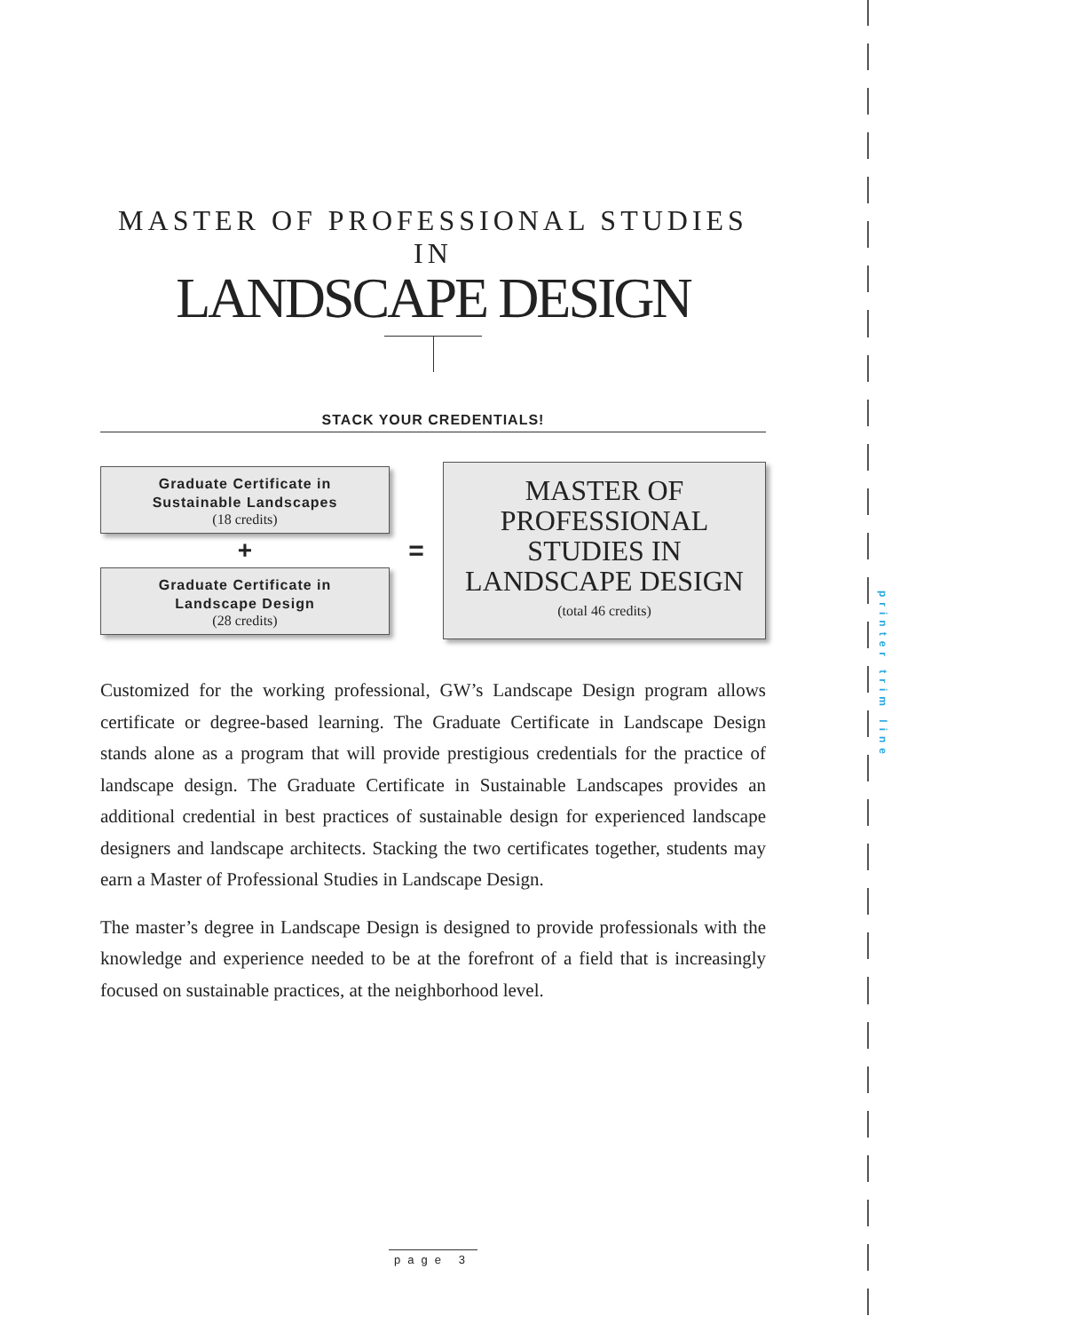printer trim line
MASTER OF PROFESSIONAL STUDIES IN
LANDSCAPE DESIGN
STACK YOUR CREDENTIALS!
Graduate Certificate in
Sustainable Landscapes
(18 credits)
+
Graduate Certificate in
Landscape Design
(28 credits)
=
MASTER OF
PROFESSIONAL
STUDIES IN
LANDSCAPE DESIGN
(total 46 credits)
Customized for the working professional, GW’s Landscape Design program allows certificate or degree-based learning. The Graduate Certificate in Landscape Design stands alone as a program that will provide prestigious credentials for the practice of landscape design. The Graduate Certificate in Sustainable Landscapes provides an additional credential in best practices of sustainable design for experienced landscape designers and landscape architects. Stacking the two certificates together, students may earn a Master of Professional Studies in Landscape Design.
The master’s degree in Landscape Design is designed to provide professionals with the knowledge and experience needed to be at the forefront of a field that is increasingly focused on sustainable practices, at the neighborhood level.
page 3